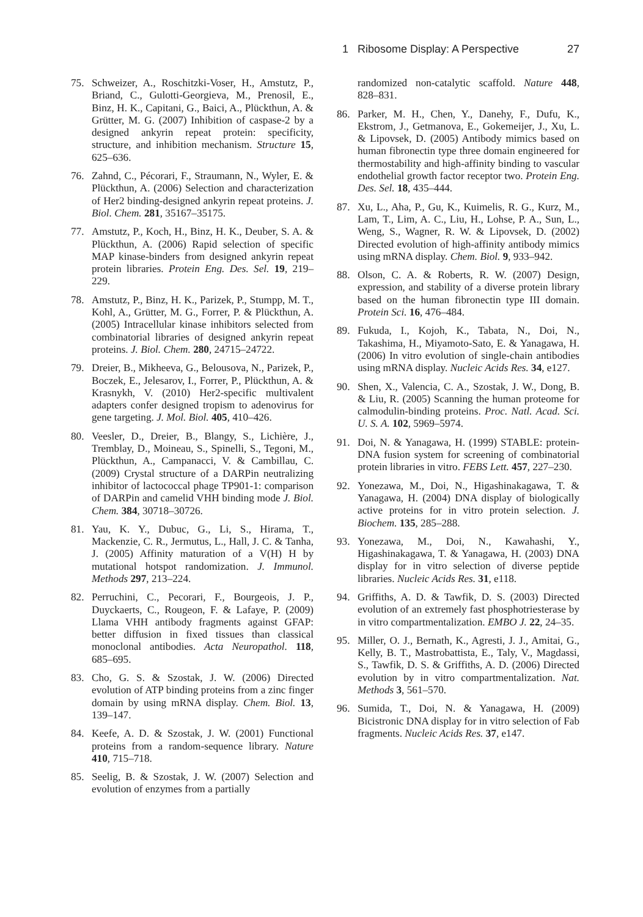1 Ribosome Display: A Perspective 27
75. Schweizer, A., Roschitzki-Voser, H., Amstutz, P., Briand, C., Gulotti-Georgieva, M., Prenosil, E., Binz, H. K., Capitani, G., Baici, A., Plückthun, A. & Grütter, M. G. (2007) Inhibition of caspase-2 by a designed ankyrin repeat protein: specificity, structure, and inhibition mechanism. Structure 15, 625–636.
76. Zahnd, C., Pécorari, F., Straumann, N., Wyler, E. & Plückthun, A. (2006) Selection and characterization of Her2 binding-designed ankyrin repeat proteins. J. Biol. Chem. 281, 35167–35175.
77. Amstutz, P., Koch, H., Binz, H. K., Deuber, S. A. & Plückthun, A. (2006) Rapid selection of specific MAP kinase-binders from designed ankyrin repeat protein libraries. Protein Eng. Des. Sel. 19, 219–229.
78. Amstutz, P., Binz, H. K., Parizek, P., Stumpp, M. T., Kohl, A., Grütter, M. G., Forrer, P. & Plückthun, A. (2005) Intracellular kinase inhibitors selected from combinatorial libraries of designed ankyrin repeat proteins. J. Biol. Chem. 280, 24715–24722.
79. Dreier, B., Mikheeva, G., Belousova, N., Parizek, P., Boczek, E., Jelesarov, I., Forrer, P., Plückthun, A. & Krasnykh, V. (2010) Her2-specific multivalent adapters confer designed tropism to adenovirus for gene targeting. J. Mol. Biol. 405, 410–426.
80. Veesler, D., Dreier, B., Blangy, S., Lichière, J., Tremblay, D., Moineau, S., Spinelli, S., Tegoni, M., Plückthun, A., Campanacci, V. & Cambillau, C. (2009) Crystal structure of a DARPin neutralizing inhibitor of lactococcal phage TP901-1: comparison of DARPin and camelid VHH binding mode J. Biol. Chem. 384, 30718–30726.
81. Yau, K. Y., Dubuc, G., Li, S., Hirama, T., Mackenzie, C. R., Jermutus, L., Hall, J. C. & Tanha, J. (2005) Affinity maturation of a V(H) H by mutational hotspot randomization. J. Immunol. Methods 297, 213–224.
82. Perruchini, C., Pecorari, F., Bourgeois, J. P., Duyckaerts, C., Rougeon, F. & Lafaye, P. (2009) Llama VHH antibody fragments against GFAP: better diffusion in fixed tissues than classical monoclonal antibodies. Acta Neuropathol. 118, 685–695.
83. Cho, G. S. & Szostak, J. W. (2006) Directed evolution of ATP binding proteins from a zinc finger domain by using mRNA display. Chem. Biol. 13, 139–147.
84. Keefe, A. D. & Szostak, J. W. (2001) Functional proteins from a random-sequence library. Nature 410, 715–718.
85. Seelig, B. & Szostak, J. W. (2007) Selection and evolution of enzymes from a partially
randomized non-catalytic scaffold. Nature 448, 828–831.
86. Parker, M. H., Chen, Y., Danehy, F., Dufu, K., Ekstrom, J., Getmanova, E., Gokemeijer, J., Xu, L. & Lipovsek, D. (2005) Antibody mimics based on human fibronectin type three domain engineered for thermostability and high-affinity binding to vascular endothelial growth factor receptor two. Protein Eng. Des. Sel. 18, 435–444.
87. Xu, L., Aha, P., Gu, K., Kuimelis, R. G., Kurz, M., Lam, T., Lim, A. C., Liu, H., Lohse, P. A., Sun, L., Weng, S., Wagner, R. W. & Lipovsek, D. (2002) Directed evolution of high-affinity antibody mimics using mRNA display. Chem. Biol. 9, 933–942.
88. Olson, C. A. & Roberts, R. W. (2007) Design, expression, and stability of a diverse protein library based on the human fibronectin type III domain. Protein Sci. 16, 476–484.
89. Fukuda, I., Kojoh, K., Tabata, N., Doi, N., Takashima, H., Miyamoto-Sato, E. & Yanagawa, H. (2006) In vitro evolution of single-chain antibodies using mRNA display. Nucleic Acids Res. 34, e127.
90. Shen, X., Valencia, C. A., Szostak, J. W., Dong, B. & Liu, R. (2005) Scanning the human proteome for calmodulin-binding proteins. Proc. Natl. Acad. Sci. U. S. A. 102, 5969–5974.
91. Doi, N. & Yanagawa, H. (1999) STABLE: protein-DNA fusion system for screening of combinatorial protein libraries in vitro. FEBS Lett. 457, 227–230.
92. Yonezawa, M., Doi, N., Higashinakagawa, T. & Yanagawa, H. (2004) DNA display of biologically active proteins for in vitro protein selection. J. Biochem. 135, 285–288.
93. Yonezawa, M., Doi, N., Kawahashi, Y., Higashinakagawa, T. & Yanagawa, H. (2003) DNA display for in vitro selection of diverse peptide libraries. Nucleic Acids Res. 31, e118.
94. Griffiths, A. D. & Tawfik, D. S. (2003) Directed evolution of an extremely fast phosphotriesterase by in vitro compartmentalization. EMBO J. 22, 24–35.
95. Miller, O. J., Bernath, K., Agresti, J. J., Amitai, G., Kelly, B. T., Mastrobattista, E., Taly, V., Magdassi, S., Tawfik, D. S. & Griffiths, A. D. (2006) Directed evolution by in vitro compartmentalization. Nat. Methods 3, 561–570.
96. Sumida, T., Doi, N. & Yanagawa, H. (2009) Bicistronic DNA display for in vitro selection of Fab fragments. Nucleic Acids Res. 37, e147.